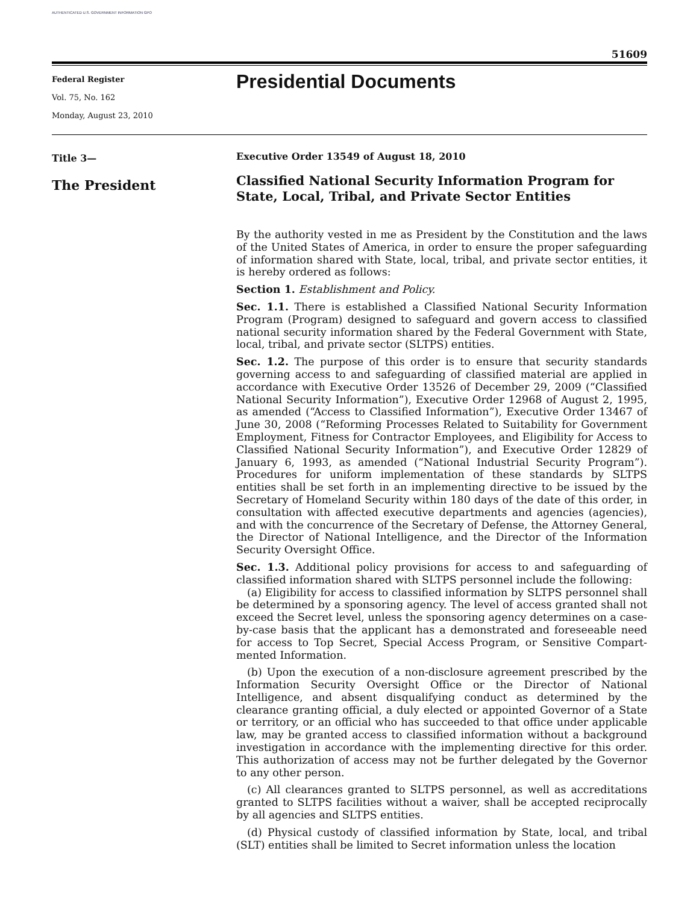AUTHENTICATED U.S. GOVERNMENT INFORMATION GPO
51609
Federal Register
Vol. 75, No. 162
Monday, August 23, 2010
Presidential Documents
Title 3—
The President
Executive Order 13549 of August 18, 2010
Classified National Security Information Program for State, Local, Tribal, and Private Sector Entities
By the authority vested in me as President by the Constitution and the laws of the United States of America, in order to ensure the proper safe­guarding of information shared with State, local, tribal, and private sector entities, it is hereby ordered as follows:
Section 1. Establishment and Policy.
Sec. 1.1. There is established a Classified National Security Information Program (Program) designed to safeguard and govern access to classified national security information shared by the Federal Government with State, local, tribal, and private sector (SLTPS) entities.
Sec. 1.2. The purpose of this order is to ensure that security standards governing access to and safeguarding of classified material are applied in accordance with Executive Order 13526 of December 29, 2009 (“Classified National Security Information”), Executive Order 12968 of August 2, 1995, as amended (“Access to Classified Information”), Executive Order 13467 of June 30, 2008 (“Reforming Processes Related to Suitability for Government Employment, Fitness for Contractor Employees, and Eligibility for Access to Classified National Security Information”), and Executive Order 12829 of January 6, 1993, as amended (“National Industrial Security Program”). Procedures for uniform implementation of these standards by SLTPS entities shall be set forth in an implementing directive to be issued by the Secretary of Homeland Security within 180 days of the date of this order, in consulta­tion with affected executive departments and agencies (agencies), and with the concurrence of the Secretary of Defense, the Attorney General, the Direc­tor of National Intelligence, and the Director of the Information Security Oversight Office.
Sec. 1.3. Additional policy provisions for access to and safeguarding of classified information shared with SLTPS personnel include the following:
(a) Eligibility for access to classified information by SLTPS personnel shall be determined by a sponsoring agency. The level of access granted shall not exceed the Secret level, unless the sponsoring agency determines on a case-by-case basis that the applicant has a demonstrated and foreseeable need for access to Top Secret, Special Access Program, or Sensitive Compart­mented Information.
(b) Upon the execution of a non-disclosure agreement prescribed by the Information Security Oversight Office or the Director of National Intelligence, and absent disqualifying conduct as determined by the clearance granting official, a duly elected or appointed Governor of a State or territory, or an official who has succeeded to that office under applicable law, may be granted access to classified information without a background investigation in accordance with the implementing directive for this order. This authoriza­tion of access may not be further delegated by the Governor to any other person.
(c) All clearances granted to SLTPS personnel, as well as accreditations granted to SLTPS facilities without a waiver, shall be accepted reciprocally by all agencies and SLTPS entities.
(d) Physical custody of classified information by State, local, and tribal (SLT) entities shall be limited to Secret information unless the location